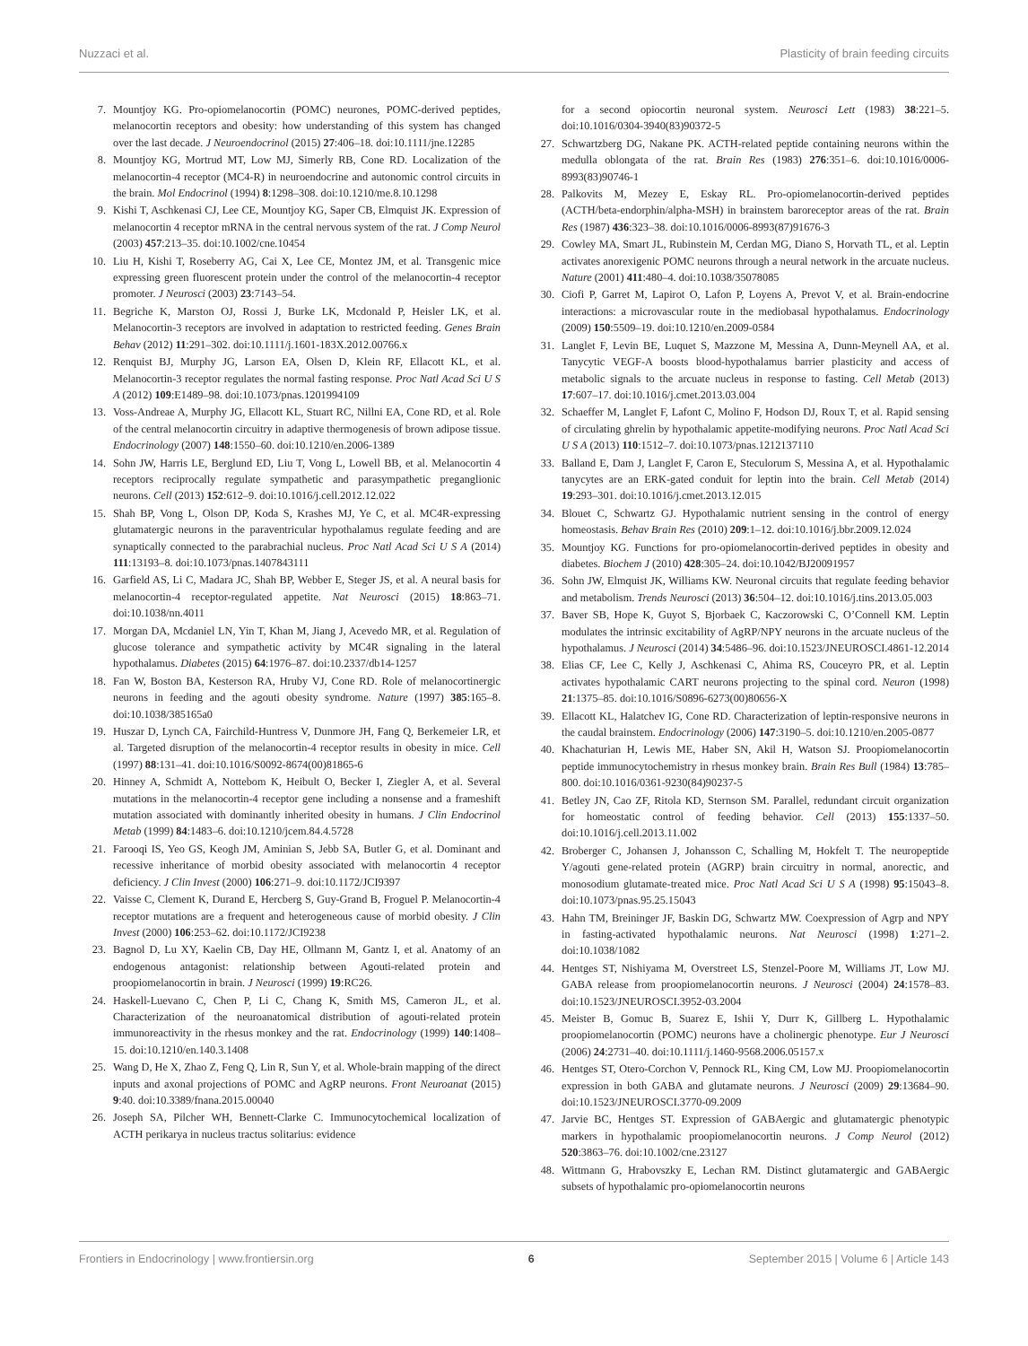Nuzzaci et al. Plasticity of brain feeding circuits
7. Mountjoy KG. Pro-opiomelanocortin (POMC) neurones, POMC-derived peptides, melanocortin receptors and obesity: how understanding of this system has changed over the last decade. J Neuroendocrinol (2015) 27:406–18. doi:10.1111/jne.12285
8. Mountjoy KG, Mortrud MT, Low MJ, Simerly RB, Cone RD. Localization of the melanocortin-4 receptor (MC4-R) in neuroendocrine and autonomic control circuits in the brain. Mol Endocrinol (1994) 8:1298–308. doi:10.1210/me.8.10.1298
9. Kishi T, Aschkenasi CJ, Lee CE, Mountjoy KG, Saper CB, Elmquist JK. Expression of melanocortin 4 receptor mRNA in the central nervous system of the rat. J Comp Neurol (2003) 457:213–35. doi:10.1002/cne.10454
10. Liu H, Kishi T, Roseberry AG, Cai X, Lee CE, Montez JM, et al. Transgenic mice expressing green fluorescent protein under the control of the melanocortin-4 receptor promoter. J Neurosci (2003) 23:7143–54.
11. Begriche K, Marston OJ, Rossi J, Burke LK, Mcdonald P, Heisler LK, et al. Melanocortin-3 receptors are involved in adaptation to restricted feeding. Genes Brain Behav (2012) 11:291–302. doi:10.1111/j.1601-183X.2012.00766.x
12. Renquist BJ, Murphy JG, Larson EA, Olsen D, Klein RF, Ellacott KL, et al. Melanocortin-3 receptor regulates the normal fasting response. Proc Natl Acad Sci U S A (2012) 109:E1489–98. doi:10.1073/pnas.1201994109
13. Voss-Andreae A, Murphy JG, Ellacott KL, Stuart RC, Nillni EA, Cone RD, et al. Role of the central melanocortin circuitry in adaptive thermogenesis of brown adipose tissue. Endocrinology (2007) 148:1550–60. doi:10.1210/en.2006-1389
14. Sohn JW, Harris LE, Berglund ED, Liu T, Vong L, Lowell BB, et al. Melanocortin 4 receptors reciprocally regulate sympathetic and parasympathetic preganglionic neurons. Cell (2013) 152:612–9. doi:10.1016/j.cell.2012.12.022
15. Shah BP, Vong L, Olson DP, Koda S, Krashes MJ, Ye C, et al. MC4R-expressing glutamatergic neurons in the paraventricular hypothalamus regulate feeding and are synaptically connected to the parabrachial nucleus. Proc Natl Acad Sci U S A (2014) 111:13193–8. doi:10.1073/pnas.1407843111
16. Garfield AS, Li C, Madara JC, Shah BP, Webber E, Steger JS, et al. A neural basis for melanocortin-4 receptor-regulated appetite. Nat Neurosci (2015) 18:863–71. doi:10.1038/nn.4011
17. Morgan DA, Mcdaniel LN, Yin T, Khan M, Jiang J, Acevedo MR, et al. Regulation of glucose tolerance and sympathetic activity by MC4R signaling in the lateral hypothalamus. Diabetes (2015) 64:1976–87. doi:10.2337/db14-1257
18. Fan W, Boston BA, Kesterson RA, Hruby VJ, Cone RD. Role of melanocortinergic neurons in feeding and the agouti obesity syndrome. Nature (1997) 385:165–8. doi:10.1038/385165a0
19. Huszar D, Lynch CA, Fairchild-Huntress V, Dunmore JH, Fang Q, Berkemeier LR, et al. Targeted disruption of the melanocortin-4 receptor results in obesity in mice. Cell (1997) 88:131–41. doi:10.1016/S0092-8674(00)81865-6
20. Hinney A, Schmidt A, Nottebom K, Heibult O, Becker I, Ziegler A, et al. Several mutations in the melanocortin-4 receptor gene including a nonsense and a frameshift mutation associated with dominantly inherited obesity in humans. J Clin Endocrinol Metab (1999) 84:1483–6. doi:10.1210/jcem.84.4.5728
21. Farooqi IS, Yeo GS, Keogh JM, Aminian S, Jebb SA, Butler G, et al. Dominant and recessive inheritance of morbid obesity associated with melanocortin 4 receptor deficiency. J Clin Invest (2000) 106:271–9. doi:10.1172/JCI9397
22. Vaisse C, Clement K, Durand E, Hercberg S, Guy-Grand B, Froguel P. Melanocortin-4 receptor mutations are a frequent and heterogeneous cause of morbid obesity. J Clin Invest (2000) 106:253–62. doi:10.1172/JCI9238
23. Bagnol D, Lu XY, Kaelin CB, Day HE, Ollmann M, Gantz I, et al. Anatomy of an endogenous antagonist: relationship between Agouti-related protein and proopiomelanocortin in brain. J Neurosci (1999) 19:RC26.
24. Haskell-Luevano C, Chen P, Li C, Chang K, Smith MS, Cameron JL, et al. Characterization of the neuroanatomical distribution of agouti-related protein immunoreactivity in the rhesus monkey and the rat. Endocrinology (1999) 140:1408–15. doi:10.1210/en.140.3.1408
25. Wang D, He X, Zhao Z, Feng Q, Lin R, Sun Y, et al. Whole-brain mapping of the direct inputs and axonal projections of POMC and AgRP neurons. Front Neuroanat (2015) 9:40. doi:10.3389/fnana.2015.00040
26. Joseph SA, Pilcher WH, Bennett-Clarke C. Immunocytochemical localization of ACTH perikarya in nucleus tractus solitarius: evidence
for a second opiocortin neuronal system. Neurosci Lett (1983) 38:221–5. doi:10.1016/0304-3940(83)90372-5
27. Schwartzberg DG, Nakane PK. ACTH-related peptide containing neurons within the medulla oblongata of the rat. Brain Res (1983) 276:351–6. doi:10.1016/0006-8993(83)90746-1
28. Palkovits M, Mezey E, Eskay RL. Pro-opiomelanocortin-derived peptides (ACTH/beta-endorphin/alpha-MSH) in brainstem baroreceptor areas of the rat. Brain Res (1987) 436:323–38. doi:10.1016/0006-8993(87)91676-3
29. Cowley MA, Smart JL, Rubinstein M, Cerdan MG, Diano S, Horvath TL, et al. Leptin activates anorexigenic POMC neurons through a neural network in the arcuate nucleus. Nature (2001) 411:480–4. doi:10.1038/35078085
30. Ciofi P, Garret M, Lapirot O, Lafon P, Loyens A, Prevot V, et al. Brain-endocrine interactions: a microvascular route in the mediobasal hypothalamus. Endocrinology (2009) 150:5509–19. doi:10.1210/en.2009-0584
31. Langlet F, Levin BE, Luquet S, Mazzone M, Messina A, Dunn-Meynell AA, et al. Tanycytic VEGF-A boosts blood-hypothalamus barrier plasticity and access of metabolic signals to the arcuate nucleus in response to fasting. Cell Metab (2013) 17:607–17. doi:10.1016/j.cmet.2013.03.004
32. Schaeffer M, Langlet F, Lafont C, Molino F, Hodson DJ, Roux T, et al. Rapid sensing of circulating ghrelin by hypothalamic appetite-modifying neurons. Proc Natl Acad Sci U S A (2013) 110:1512–7. doi:10.1073/pnas.1212137110
33. Balland E, Dam J, Langlet F, Caron E, Steculorum S, Messina A, et al. Hypothalamic tanycytes are an ERK-gated conduit for leptin into the brain. Cell Metab (2014) 19:293–301. doi:10.1016/j.cmet.2013.12.015
34. Blouet C, Schwartz GJ. Hypothalamic nutrient sensing in the control of energy homeostasis. Behav Brain Res (2010) 209:1–12. doi:10.1016/j.bbr.2009.12.024
35. Mountjoy KG. Functions for pro-opiomelanocortin-derived peptides in obesity and diabetes. Biochem J (2010) 428:305–24. doi:10.1042/BJ20091957
36. Sohn JW, Elmquist JK, Williams KW. Neuronal circuits that regulate feeding behavior and metabolism. Trends Neurosci (2013) 36:504–12. doi:10.1016/j.tins.2013.05.003
37. Baver SB, Hope K, Guyot S, Bjorbaek C, Kaczorowski C, O’Connell KM. Leptin modulates the intrinsic excitability of AgRP/NPY neurons in the arcuate nucleus of the hypothalamus. J Neurosci (2014) 34:5486–96. doi:10.1523/JNEUROSCI.4861-12.2014
38. Elias CF, Lee C, Kelly J, Aschkenasi C, Ahima RS, Couceyro PR, et al. Leptin activates hypothalamic CART neurons projecting to the spinal cord. Neuron (1998) 21:1375–85. doi:10.1016/S0896-6273(00)80656-X
39. Ellacott KL, Halatchev IG, Cone RD. Characterization of leptin-responsive neurons in the caudal brainstem. Endocrinology (2006) 147:3190–5. doi:10.1210/en.2005-0877
40. Khachaturian H, Lewis ME, Haber SN, Akil H, Watson SJ. Proopiomelanocortin peptide immunocytochemistry in rhesus monkey brain. Brain Res Bull (1984) 13:785–800. doi:10.1016/0361-9230(84)90237-5
41. Betley JN, Cao ZF, Ritola KD, Sternson SM. Parallel, redundant circuit organization for homeostatic control of feeding behavior. Cell (2013) 155:1337–50. doi:10.1016/j.cell.2013.11.002
42. Broberger C, Johansen J, Johansson C, Schalling M, Hokfelt T. The neuropeptide Y/agouti gene-related protein (AGRP) brain circuitry in normal, anorectic, and monosodium glutamate-treated mice. Proc Natl Acad Sci U S A (1998) 95:15043–8. doi:10.1073/pnas.95.25.15043
43. Hahn TM, Breininger JF, Baskin DG, Schwartz MW. Coexpression of Agrp and NPY in fasting-activated hypothalamic neurons. Nat Neurosci (1998) 1:271–2. doi:10.1038/1082
44. Hentges ST, Nishiyama M, Overstreet LS, Stenzel-Poore M, Williams JT, Low MJ. GABA release from proopiomelanocortin neurons. J Neurosci (2004) 24:1578–83. doi:10.1523/JNEUROSCI.3952-03.2004
45. Meister B, Gomuc B, Suarez E, Ishii Y, Durr K, Gillberg L. Hypothalamic proopiomelanocortin (POMC) neurons have a cholinergic phenotype. Eur J Neurosci (2006) 24:2731–40. doi:10.1111/j.1460-9568.2006.05157.x
46. Hentges ST, Otero-Corchon V, Pennock RL, King CM, Low MJ. Proopiomelanocortin expression in both GABA and glutamate neurons. J Neurosci (2009) 29:13684–90. doi:10.1523/JNEUROSCI.3770-09.2009
47. Jarvie BC, Hentges ST. Expression of GABAergic and glutamatergic phenotypic markers in hypothalamic proopiomelanocortin neurons. J Comp Neurol (2012) 520:3863–76. doi:10.1002/cne.23127
48. Wittmann G, Hrabovszky E, Lechan RM. Distinct glutamatergic and GABAergic subsets of hypothalamic pro-opiomelanocortin neurons
Frontiers in Endocrinology | www.frontiersin.org 6 September 2015 | Volume 6 | Article 143